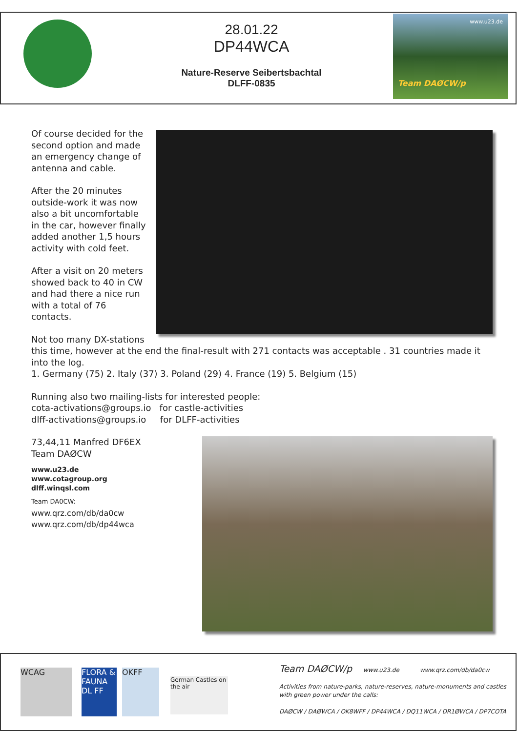28.01.22
DP44WCA
Nature-Reserve Seibertsbachtal
DLFF-0835
www.u23.de
Team DAØCW/p
Of course decided for the second option and made an emergency change of antenna and cable.
After the 20 minutes outside-work it was now also a bit uncomfortable in the car, however finally added another 1,5 hours activity with cold feet.
After a visit on 20 meters showed back to 40 in CW and had there a nice run with a total of 76 contacts.
Not too many DX-stations this time, however at the end the final-result with 271 contacts was acceptable . 31 countries made it into the log.
1. Germany (75) 2. Italy (37) 3. Poland (29) 4. France (19) 5. Belgium (15)
Running also two mailing-lists for interested people:
cota-activations@groups.io for castle-activities
dlff-activations@groups.io for DLFF-activities
73,44,11 Manfred DF6EX
Team DAØCW
www.u23.de
www.cotagroup.org
dlff.winqsl.com
Team DA0CW:
www.qrz.com/db/da0cw
www.qrz.com/db/dp44wca
WCAG
FLORA & FAUNA DL FF
OKFF
German Castles on the air
Team DAØCW/p www.u23.de www.qrz.com/db/da0cw
Activities from nature-parks, nature-reserves, nature-monuments and castles
with green power under the calls:
DAØCW / DAØWCA / OK8WFF / DP44WCA / DQ11WCA / DR1ØWCA / DP7COTA